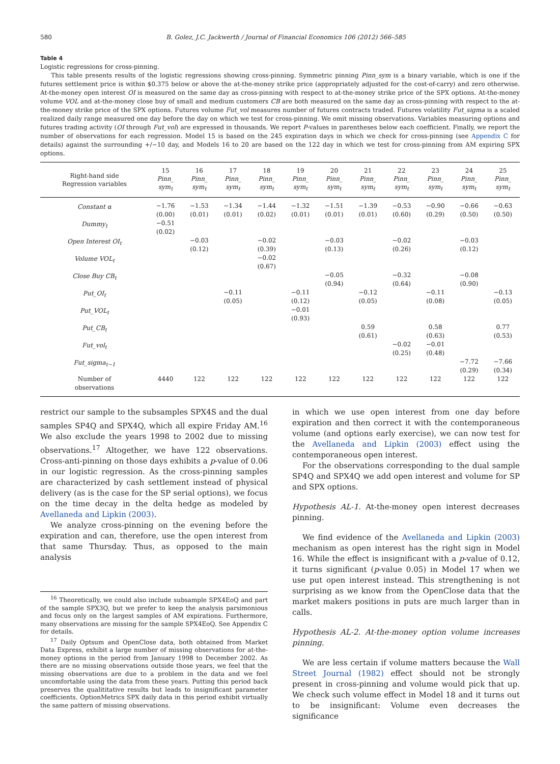580 B. Golez, J.C. Jackwerth / Journal of Financial Economics 106 (2012) 566–585
Table 4
Logistic regressions for cross-pinning.
This table presents results of the logistic regressions showing cross-pinning. Symmetric pinning Pinn_sym is a binary variable, which is one if the futures settlement price is within $0.375 below or above the at-the-money strike price (appropriately adjusted for the cost-of-carry) and zero otherwise. At-the-money open interest OI is measured on the same day as cross-pinning with respect to at-the-money strike price of the SPX options. At-the-money volume VOL and at-the-money close buy of small and medium customers CB are both measured on the same day as cross-pinning with respect to the at-the-money strike price of the SPX options. Futures volume Fut_vol measures number of futures contracts traded. Futures volatility Fut_sigma is a scaled realized daily range measured one day before the day on which we test for cross-pinning. We omit missing observations. Variables measuring options and futures trading activity (OI through Fut_vol) are expressed in thousands. We report P-values in parentheses below each coefficient. Finally, we report the number of observations for each regression. Model 15 is based on the 245 expiration days in which we check for cross-pinning (see Appendix C for details) against the surrounding +/−10 day, and Models 16 to 20 are based on the 122 day in which we test for cross-pinning from AM expiring SPX options.
| Right-hand side Regression variables | 15 Pinn_ sym<sub>t</sub> | 16 Pinn_ sym<sub>t</sub> | 17 Pinn_ sym<sub>t</sub> | 18 Pinn_ sym<sub>t</sub> | 19 Pinn_ sym<sub>t</sub> | 20 Pinn_ sym<sub>t</sub> | 21 Pinn_ sym<sub>t</sub> | 22 Pinn_ sym<sub>t</sub> | 23 Pinn_ sym<sub>t</sub> | 24 Pinn_ sym<sub>t</sub> | 25 Pinn_ sym<sub>t</sub> |
| --- | --- | --- | --- | --- | --- | --- | --- | --- | --- | --- | --- |
| Constant α | −1.76 (0.00) | −1.53 (0.01) | −1.34 (0.01) | −1.44 (0.02) | −1.32 (0.01) | −1.51 (0.01) | −1.39 (0.01) | −0.53 (0.60) | −0.90 (0.29) | −0.66 (0.50) | −0.63 (0.50) |
| Dummy<sub>t</sub> | −0.51 (0.02) | | | | | | | | | | |
| Open Interest OI<sub>t</sub> | | −0.03 (0.12) | | −0.02 (0.39) | | −0.03 (0.13) | | −0.02 (0.26) | | −0.03 (0.12) | |
| Volume VOL<sub>t</sub> | | | | −0.02 (0.67) | | | | | | | |
| Close Buy CB<sub>t</sub> | | | | | | −0.05 (0.94) | | −0.32 (0.64) | | −0.08 (0.90) | |
| Put_OI<sub>t</sub> | | | −0.11 (0.05) | | −0.11 (0.12) | | −0.12 (0.05) | | −0.11 (0.08) | | −0.13 (0.05) |
| Put_VOL<sub>t</sub> | | | | | −0.01 (0.93) | | | | | | |
| Put_CB<sub>t</sub> | | | | | | | 0.59 (0.61) | | 0.58 (0.63) | | 0.77 (0.53) |
| Fut_vol<sub>t</sub> | | | | | | | | −0.02 (0.25) | −0.01 (0.48) | | |
| Fut_sigma<sub>t−1</sub> | | | | | | | | | | −7.72 (0.29) | −7.66 (0.34) |
| Number of observations | 4440 | 122 | 122 | 122 | 122 | 122 | 122 | 122 | 122 | 122 | 122 |
restrict our sample to the subsamples SPX4S and the dual samples SP4Q and SPX4Q, which all expire Friday AM.<sup>16</sup> We also exclude the years 1998 to 2002 due to missing observations.<sup>17</sup> Altogether, we have 122 observations. Cross-anti-pinning on those days exhibits a p-value of 0.06 in our logistic regression. As the cross-pinning samples are characterized by cash settlement instead of physical delivery (as is the case for the SP serial options), we focus on the time decay in the delta hedge as modeled by Avellaneda and Lipkin (2003).
We analyze cross-pinning on the evening before the expiration and can, therefore, use the open interest from that same Thursday. Thus, as opposed to the main analysis
<sup>16</sup> Theoretically, we could also include subsample SPX4EoQ and part of the sample SPX3Q, but we prefer to keep the analysis parsimonious and focus only on the largest samples of AM expirations. Furthermore, many observations are missing for the sample SPX4EoQ. See Appendix C for details.
<sup>17</sup> Daily Optsum and OpenClose data, both obtained from Market Data Express, exhibit a large number of missing observations for at-the-money options in the period from January 1998 to December 2002. As there are no missing observations outside those years, we feel that the missing observations are due to a problem in the data and we feel uncomfortable using the data from these years. Putting this period back preserves the qualititative results but leads to insignificant parameter coefficients. OptionMetrics SPX daily data in this period exhibit virtually the same pattern of missing observations.
in which we use open interest from one day before expiration and then correct it with the contemporaneous volume (and options early exercise), we can now test for the Avellaneda and Lipkin (2003) effect using the contemporaneous open interest.
For the observations corresponding to the dual sample SP4Q and SPX4Q we add open interest and volume for SP and SPX options.
Hypothesis AL-1. At-the-money open interest decreases pinning.
We find evidence of the Avellaneda and Lipkin (2003) mechanism as open interest has the right sign in Model 16. While the effect is insignificant with a p-value of 0.12, it turns significant (p-value 0.05) in Model 17 when we use put open interest instead. This strengthening is not surprising as we know from the OpenClose data that the market makers positions in puts are much larger than in calls.
Hypothesis AL-2. At-the-money option volume increases pinning.
We are less certain if volume matters because the Wall Street Journal (1982) effect should not be strongly present in cross-pinning and volume would pick that up. We check such volume effect in Model 18 and it turns out to be insignificant: Volume even decreases the significance